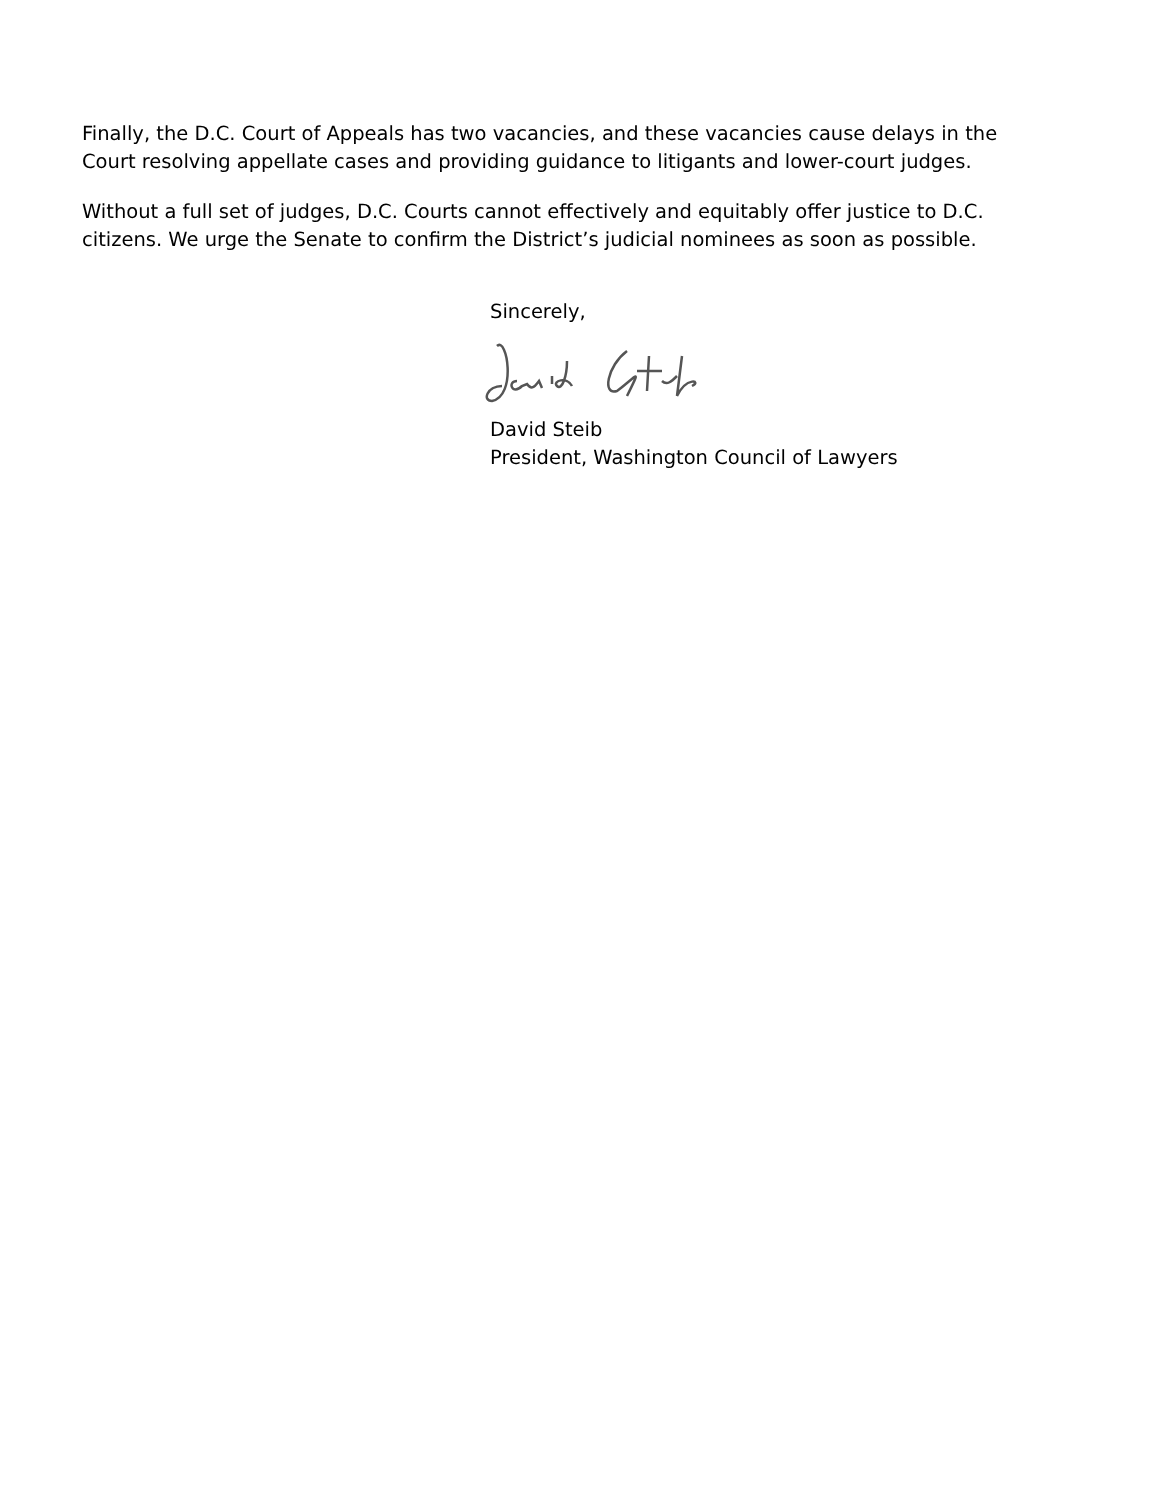Finally, the D.C. Court of Appeals has two vacancies, and these vacancies cause delays in the Court resolving appellate cases and providing guidance to litigants and lower-court judges.
Without a full set of judges, D.C. Courts cannot effectively and equitably offer justice to D.C. citizens. We urge the Senate to confirm the District’s judicial nominees as soon as possible.
Sincerely,
David Steib
President, Washington Council of Lawyers